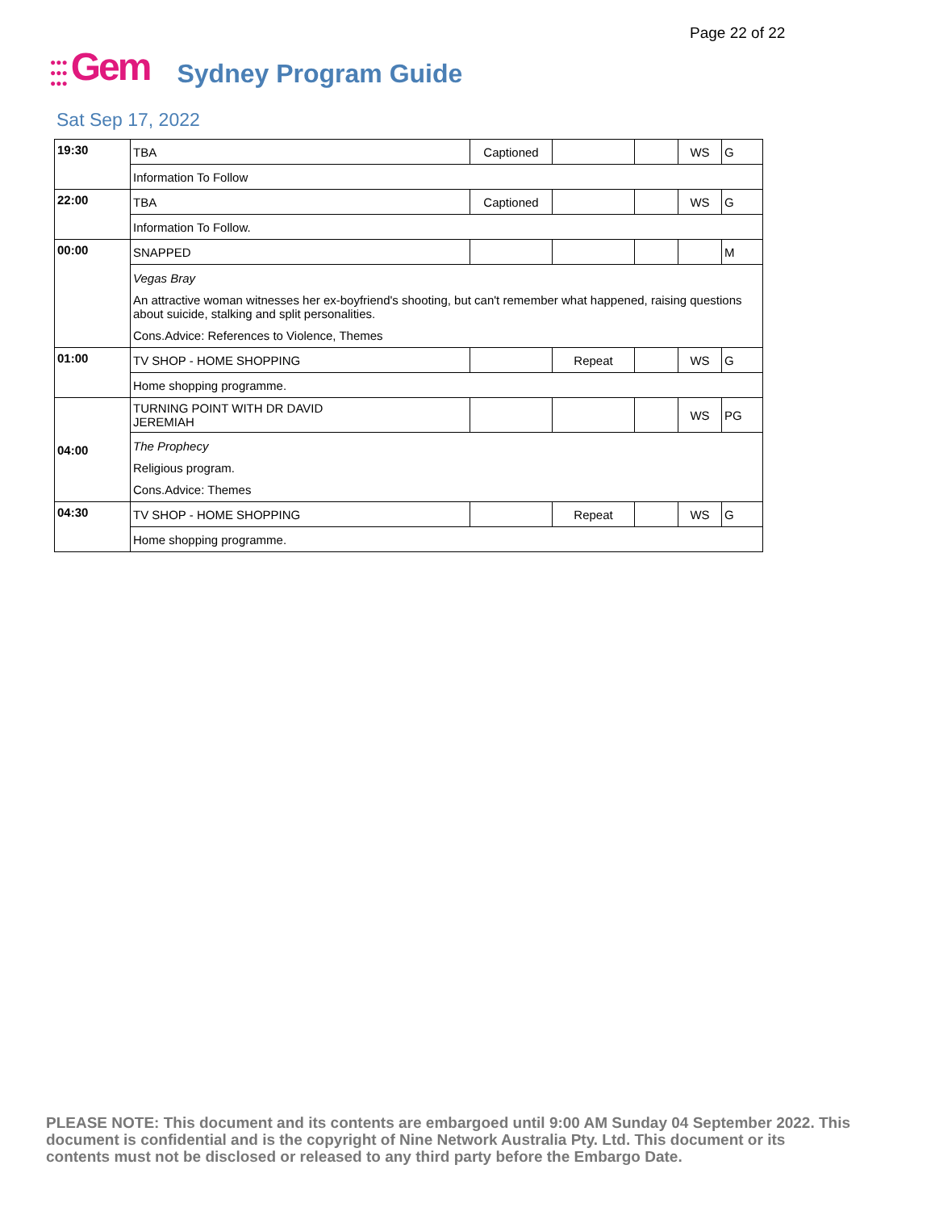Page 22 of 22
●●●
●●●
●●● Gem Sydney Program Guide
Sat Sep 17, 2022
| 19:30 | TBA | Captioned | | | WS | G |
| | Information To Follow | | | | | |
| 22:00 | TBA | Captioned | | | WS | G |
| | Information To Follow. | | | | | |
| 00:00 | SNAPPED | | | | | M |
| | Vegas Bray An attractive woman witnesses her ex-boyfriend's shooting, but can't remember what happened, raising questions about suicide, stalking and split personalities. Cons.Advice: References to Violence, Themes | | | | | |
| 01:00 | TV SHOP - HOME SHOPPING | | Repeat | | WS | G |
| | Home shopping programme. | | | | | |
| 04:00 | TURNING POINT WITH DR DAVID JEREMIAH | | | | WS | PG |
| | The Prophecy Religious program. Cons.Advice: Themes | | | | | |
| 04:30 | TV SHOP - HOME SHOPPING | | Repeat | | WS | G |
| | Home shopping programme. | | | | | |
PLEASE NOTE: This document and its contents are embargoed until 9:00 AM Sunday 04 September 2022. This document is confidential and is the copyright of Nine Network Australia Pty. Ltd. This document or its contents must not be disclosed or released to any third party before the Embargo Date.